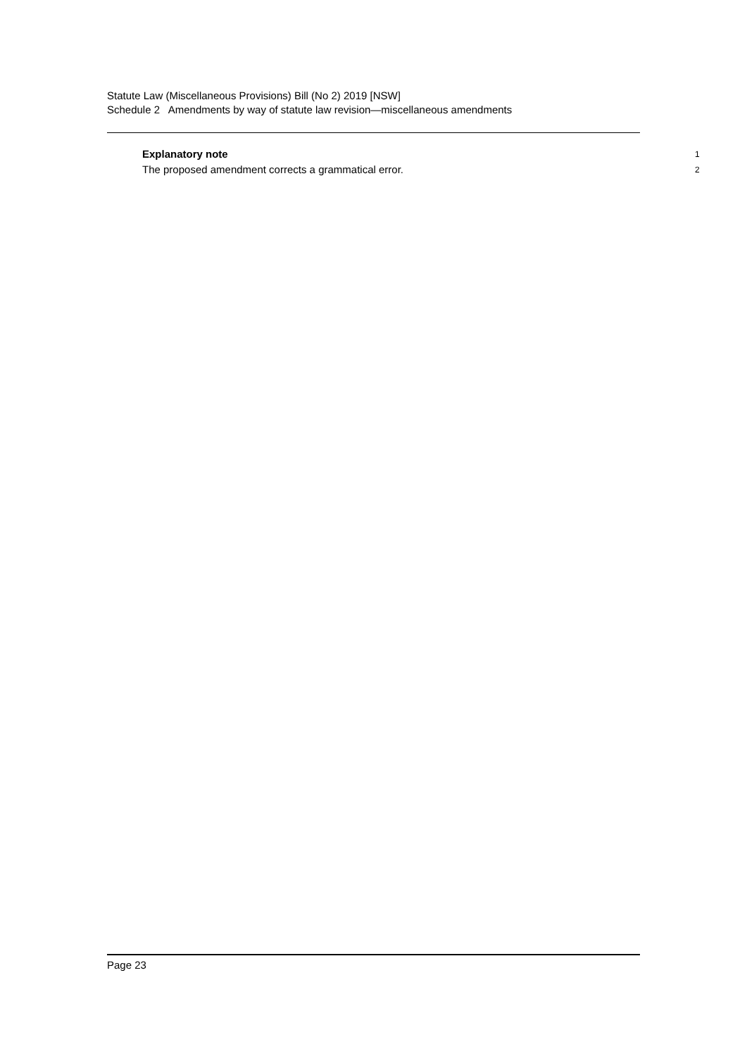Statute Law (Miscellaneous Provisions) Bill (No 2) 2019 [NSW]
Schedule 2 Amendments by way of statute law revision—miscellaneous amendments
Explanatory note 1
The proposed amendment corrects a grammatical error. 2
Page 23